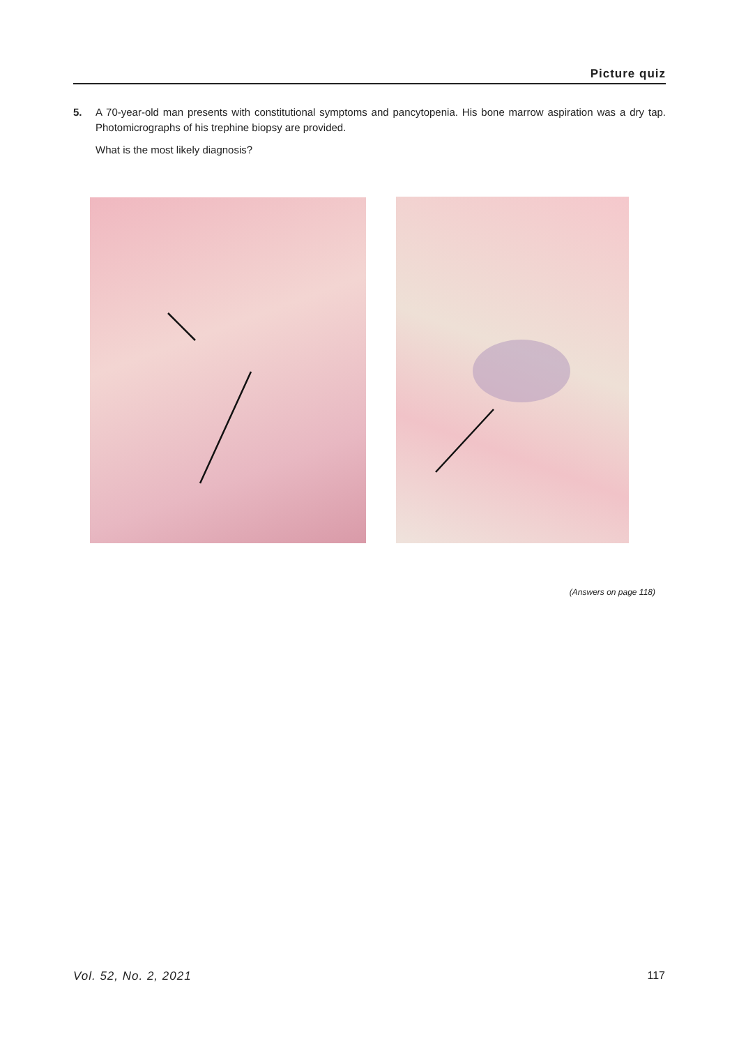Picture quiz
5. A 70-year-old man presents with constitutional symptoms and pancytopenia. His bone marrow aspiration was a dry tap. Photomicrographs of his trephine biopsy are provided.
What is the most likely diagnosis?
(Answers on page 118)
Vol. 52, No. 2, 2021 117